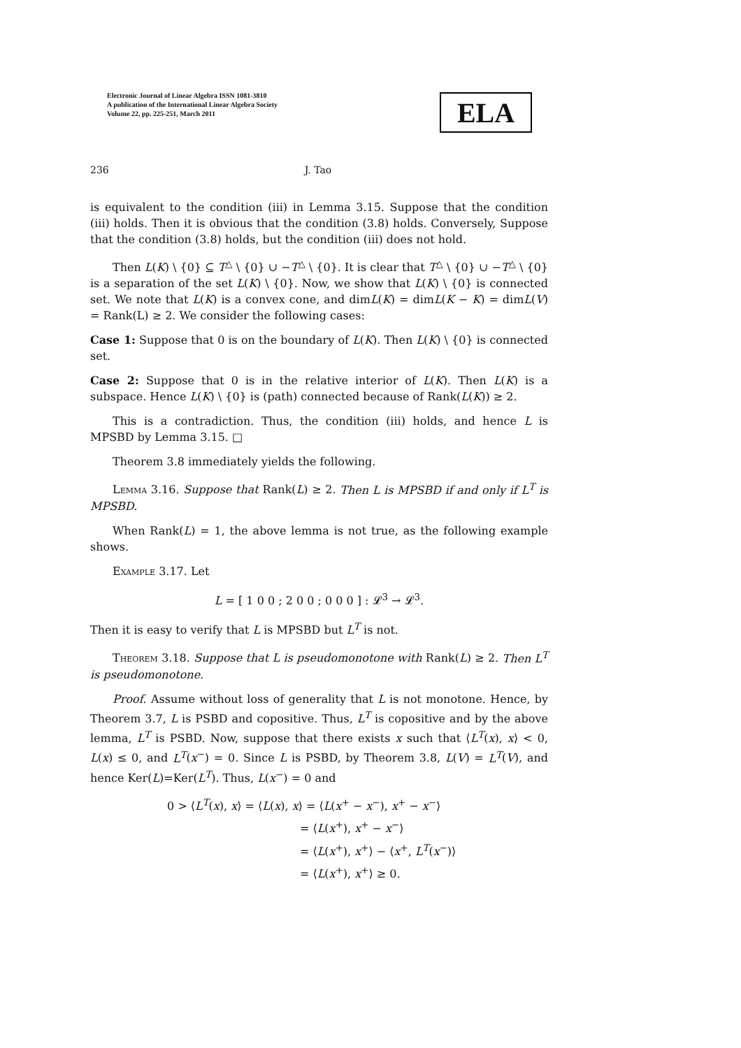Electronic Journal of Linear Algebra ISSN 1081-3810
A publication of the International Linear Algebra Society
Volume 22, pp. 225-251, March 2011
ELA
236 J. Tao
is equivalent to the condition (iii) in Lemma 3.15. Suppose that the condition (iii) holds. Then it is obvious that the condition (3.8) holds. Conversely, Suppose that the condition (3.8) holds, but the condition (iii) does not hold.
Then L(K) \ {0} ⊆ T<sup>△</sup> \ {0} ∪ −T<sup>△</sup> \ {0}. It is clear that T<sup>△</sup> \ {0} ∪ −T<sup>△</sup> \ {0} is a separation of the set L(K) \ {0}. Now, we show that L(K) \ {0} is connected set. We note that L(K) is a convex cone, and dimL(K) = dimL(K − K) = dimL(V) = Rank(L) ≥ 2. We consider the following cases:
Case 1: Suppose that 0 is on the boundary of L(K). Then L(K) \ {0} is connected set.
Case 2: Suppose that 0 is in the relative interior of L(K). Then L(K) is a subspace. Hence L(K) \ {0} is (path) connected because of Rank(L(K)) ≥ 2.
This is a contradiction. Thus, the condition (iii) holds, and hence L is MPSBD by Lemma 3.15. □
Theorem 3.8 immediately yields the following.
Lemma 3.16. Suppose that Rank(L) ≥ 2. Then L is MPSBD if and only if L<sup>T</sup> is MPSBD.
When Rank(L) = 1, the above lemma is not true, as the following example shows.
Example 3.17. Let
L = [ 1 0 0 ; 2 0 0 ; 0 0 0 ] : 𝓛<sup>3</sup> → 𝓛<sup>3</sup>.
Then it is easy to verify that L is MPSBD but L<sup>T</sup> is not.
Theorem 3.18. Suppose that L is pseudomonotone with Rank(L) ≥ 2. Then L<sup>T</sup> is pseudomonotone.
Proof. Assume without loss of generality that L is not monotone. Hence, by Theorem 3.7, L is PSBD and copositive. Thus, L<sup>T</sup> is copositive and by the above lemma, L<sup>T</sup> is PSBD. Now, suppose that there exists x such that ⟨L<sup>T</sup>(x), x⟩ < 0, L(x) ≤ 0, and L<sup>T</sup>(x<sup>−</sup>) = 0. Since L is PSBD, by Theorem 3.8, L(V) = L<sup>T</sup>(V), and hence Ker(L)=Ker(L<sup>T</sup>). Thus, L(x<sup>−</sup>) = 0 and
0 > ⟨L<sup>T</sup>(x), x⟩ = ⟨L(x), x⟩ = ⟨L(x<sup>+</sup> − x<sup>−</sup>), x<sup>+</sup> − x<sup>−</sup>⟩
= ⟨L(x<sup>+</sup>), x<sup>+</sup> − x<sup>−</sup>⟩
= ⟨L(x<sup>+</sup>), x<sup>+</sup>⟩ − ⟨x<sup>+</sup>, L<sup>T</sup>(x<sup>−</sup>)⟩
= ⟨L(x<sup>+</sup>), x<sup>+</sup>⟩ ≥ 0.